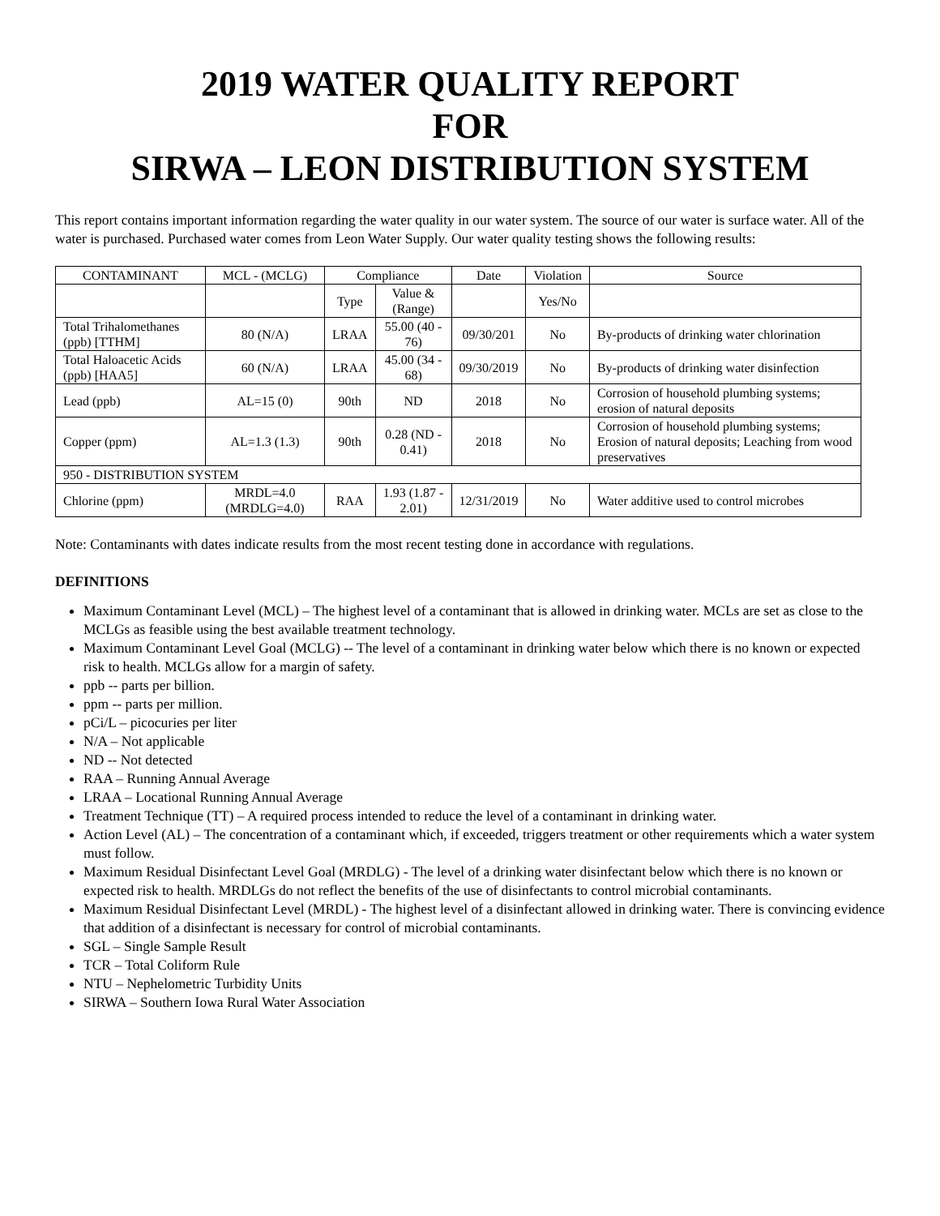2019 WATER QUALITY REPORT
FOR
SIRWA – LEON DISTRIBUTION SYSTEM
This report contains important information regarding the water quality in our water system. The source of our water is surface water. All of the water is purchased. Purchased water comes from Leon Water Supply. Our water quality testing shows the following results:
| CONTAMINANT | MCL - (MCLG) | Compliance | | Date | Violation | Source |
| --- | --- | --- | --- | --- | --- | --- |
| | | Type | Value & (Range) | | Yes/No | |
| Total Trihalomethanes (ppb) [TTHM] | 80 (N/A) | LRAA | 55.00 (40 - 76) | 09/30/201 | No | By-products of drinking water chlorination |
| Total Haloacetic Acids (ppb) [HAA5] | 60 (N/A) | LRAA | 45.00 (34 - 68) | 09/30/2019 | No | By-products of drinking water disinfection |
| Lead (ppb) | AL=15 (0) | 90th | ND | 2018 | No | Corrosion of household plumbing systems; erosion of natural deposits |
| Copper (ppm) | AL=1.3 (1.3) | 90th | 0.28 (ND - 0.41) | 2018 | No | Corrosion of household plumbing systems; Erosion of natural deposits; Leaching from wood preservatives |
| 950 - DISTRIBUTION SYSTEM | | | | | | |
| Chlorine (ppm) | MRDL=4.0 (MRDLG=4.0) | RAA | 1.93 (1.87 - 2.01) | 12/31/2019 | No | Water additive used to control microbes |
Note: Contaminants with dates indicate results from the most recent testing done in accordance with regulations.
DEFINITIONS
Maximum Contaminant Level (MCL) – The highest level of a contaminant that is allowed in drinking water. MCLs are set as close to the MCLGs as feasible using the best available treatment technology.
Maximum Contaminant Level Goal (MCLG) -- The level of a contaminant in drinking water below which there is no known or expected risk to health. MCLGs allow for a margin of safety.
ppb -- parts per billion.
ppm -- parts per million.
pCi/L – picocuries per liter
N/A – Not applicable
ND -- Not detected
RAA – Running Annual Average
LRAA – Locational Running Annual Average
Treatment Technique (TT) – A required process intended to reduce the level of a contaminant in drinking water.
Action Level (AL) – The concentration of a contaminant which, if exceeded, triggers treatment or other requirements which a water system must follow.
Maximum Residual Disinfectant Level Goal (MRDLG) - The level of a drinking water disinfectant below which there is no known or expected risk to health. MRDLGs do not reflect the benefits of the use of disinfectants to control microbial contaminants.
Maximum Residual Disinfectant Level (MRDL) - The highest level of a disinfectant allowed in drinking water. There is convincing evidence that addition of a disinfectant is necessary for control of microbial contaminants.
SGL – Single Sample Result
TCR – Total Coliform Rule
NTU – Nephelometric Turbidity Units
SIRWA – Southern Iowa Rural Water Association